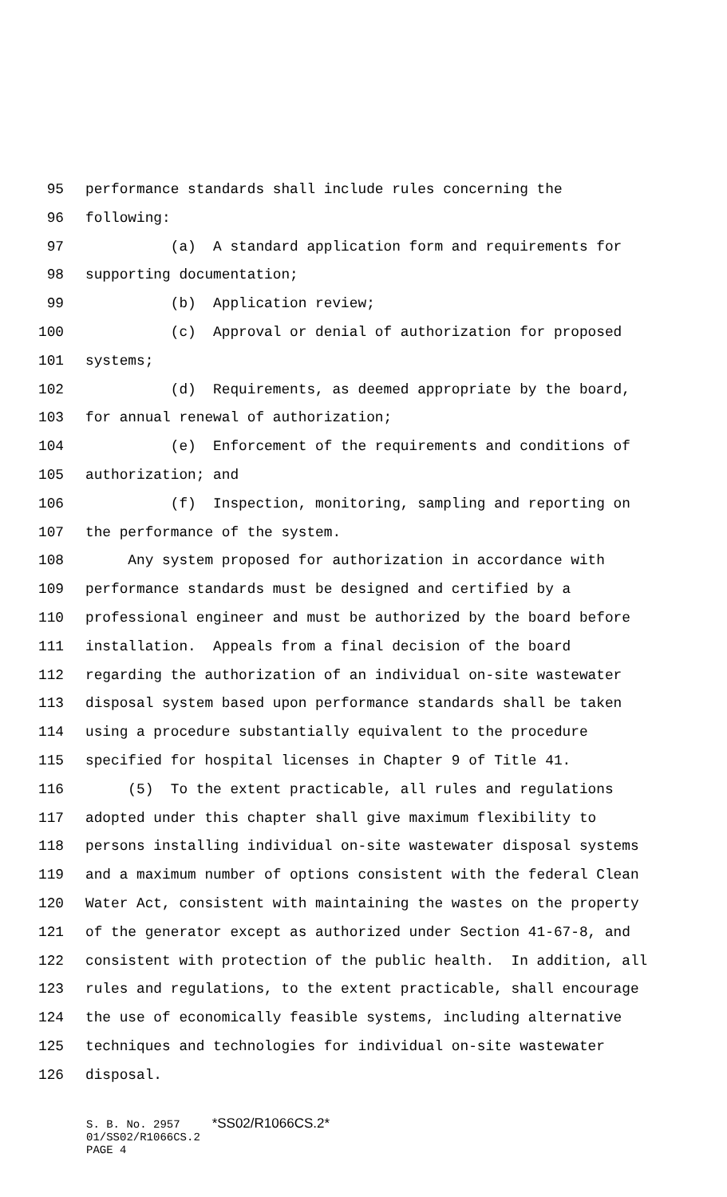95 performance standards shall include rules concerning the
96 following:
97 (a) A standard application form and requirements for
98 supporting documentation;
99 (b) Application review;
100 (c) Approval or denial of authorization for proposed
101 systems;
102 (d) Requirements, as deemed appropriate by the board,
103 for annual renewal of authorization;
104 (e) Enforcement of the requirements and conditions of
105 authorization; and
106 (f) Inspection, monitoring, sampling and reporting on
107 the performance of the system.
108 Any system proposed for authorization in accordance with
109 performance standards must be designed and certified by a
110 professional engineer and must be authorized by the board before
111 installation. Appeals from a final decision of the board
112 regarding the authorization of an individual on-site wastewater
113 disposal system based upon performance standards shall be taken
114 using a procedure substantially equivalent to the procedure
115 specified for hospital licenses in Chapter 9 of Title 41.
116 (5) To the extent practicable, all rules and regulations
117 adopted under this chapter shall give maximum flexibility to
118 persons installing individual on-site wastewater disposal systems
119 and a maximum number of options consistent with the federal Clean
120 Water Act, consistent with maintaining the wastes on the property
121 of the generator except as authorized under Section 41-67-8, and
122 consistent with protection of the public health. In addition, all
123 rules and regulations, to the extent practicable, shall encourage
124 the use of economically feasible systems, including alternative
125 techniques and technologies for individual on-site wastewater
126 disposal.
S. B. No. 2957 *SS02/R1066CS.2*
01/SS02/R1066CS.2
PAGE 4